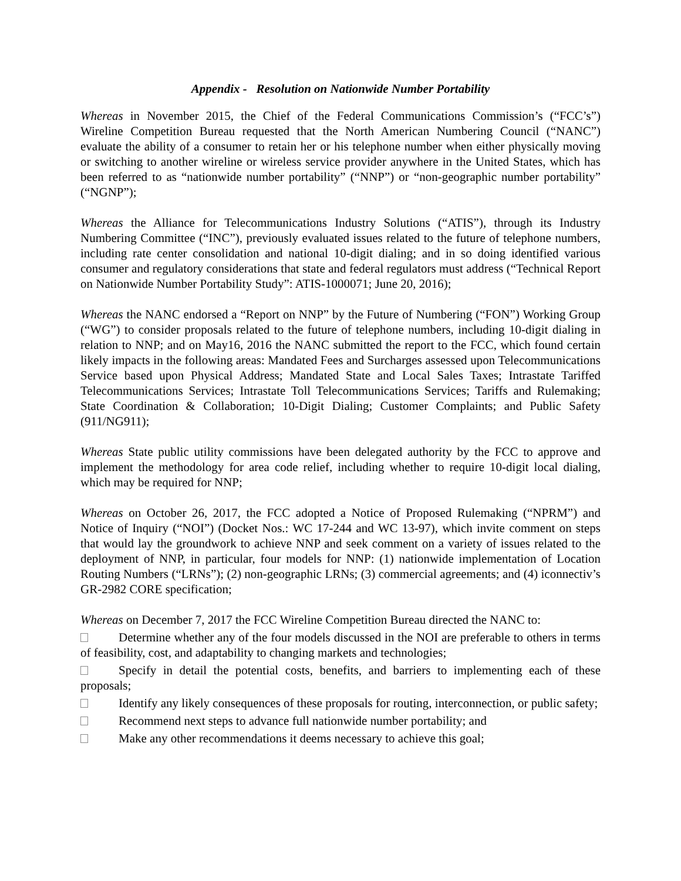Appendix - Resolution on Nationwide Number Portability
Whereas in November 2015, the Chief of the Federal Communications Commission’s (“FCC’s”) Wireline Competition Bureau requested that the North American Numbering Council (“NANC”) evaluate the ability of a consumer to retain her or his telephone number when either physically moving or switching to another wireline or wireless service provider anywhere in the United States, which has been referred to as “nationwide number portability” (“NNP”) or “non-geographic number portability” (“NGNP”);
Whereas the Alliance for Telecommunications Industry Solutions (“ATIS”), through its Industry Numbering Committee (“INC”), previously evaluated issues related to the future of telephone numbers, including rate center consolidation and national 10-digit dialing; and in so doing identified various consumer and regulatory considerations that state and federal regulators must address (“Technical Report on Nationwide Number Portability Study”: ATIS-1000071; June 20, 2016);
Whereas the NANC endorsed a “Report on NNP” by the Future of Numbering (“FON”) Working Group (“WG”) to consider proposals related to the future of telephone numbers, including 10-digit dialing in relation to NNP; and on May16, 2016 the NANC submitted the report to the FCC, which found certain likely impacts in the following areas: Mandated Fees and Surcharges assessed upon Telecommunications Service based upon Physical Address; Mandated State and Local Sales Taxes; Intrastate Tariffed Telecommunications Services; Intrastate Toll Telecommunications Services; Tariffs and Rulemaking; State Coordination & Collaboration; 10-Digit Dialing; Customer Complaints; and Public Safety (911/NG911);
Whereas State public utility commissions have been delegated authority by the FCC to approve and implement the methodology for area code relief, including whether to require 10-digit local dialing, which may be required for NNP;
Whereas on October 26, 2017, the FCC adopted a Notice of Proposed Rulemaking (“NPRM”) and Notice of Inquiry (“NOI”) (Docket Nos.: WC 17-244 and WC 13-97), which invite comment on steps that would lay the groundwork to achieve NNP and seek comment on a variety of issues related to the deployment of NNP, in particular, four models for NNP: (1) nationwide implementation of Location Routing Numbers (“LRNs”); (2) non-geographic LRNs; (3) commercial agreements; and (4) iconnectiv’s GR-2982 CORE specification;
Whereas on December 7, 2017 the FCC Wireline Competition Bureau directed the NANC to:
Determine whether any of the four models discussed in the NOI are preferable to others in terms of feasibility, cost, and adaptability to changing markets and technologies;
Specify in detail the potential costs, benefits, and barriers to implementing each of these proposals;
Identify any likely consequences of these proposals for routing, interconnection, or public safety;
Recommend next steps to advance full nationwide number portability; and
Make any other recommendations it deems necessary to achieve this goal;